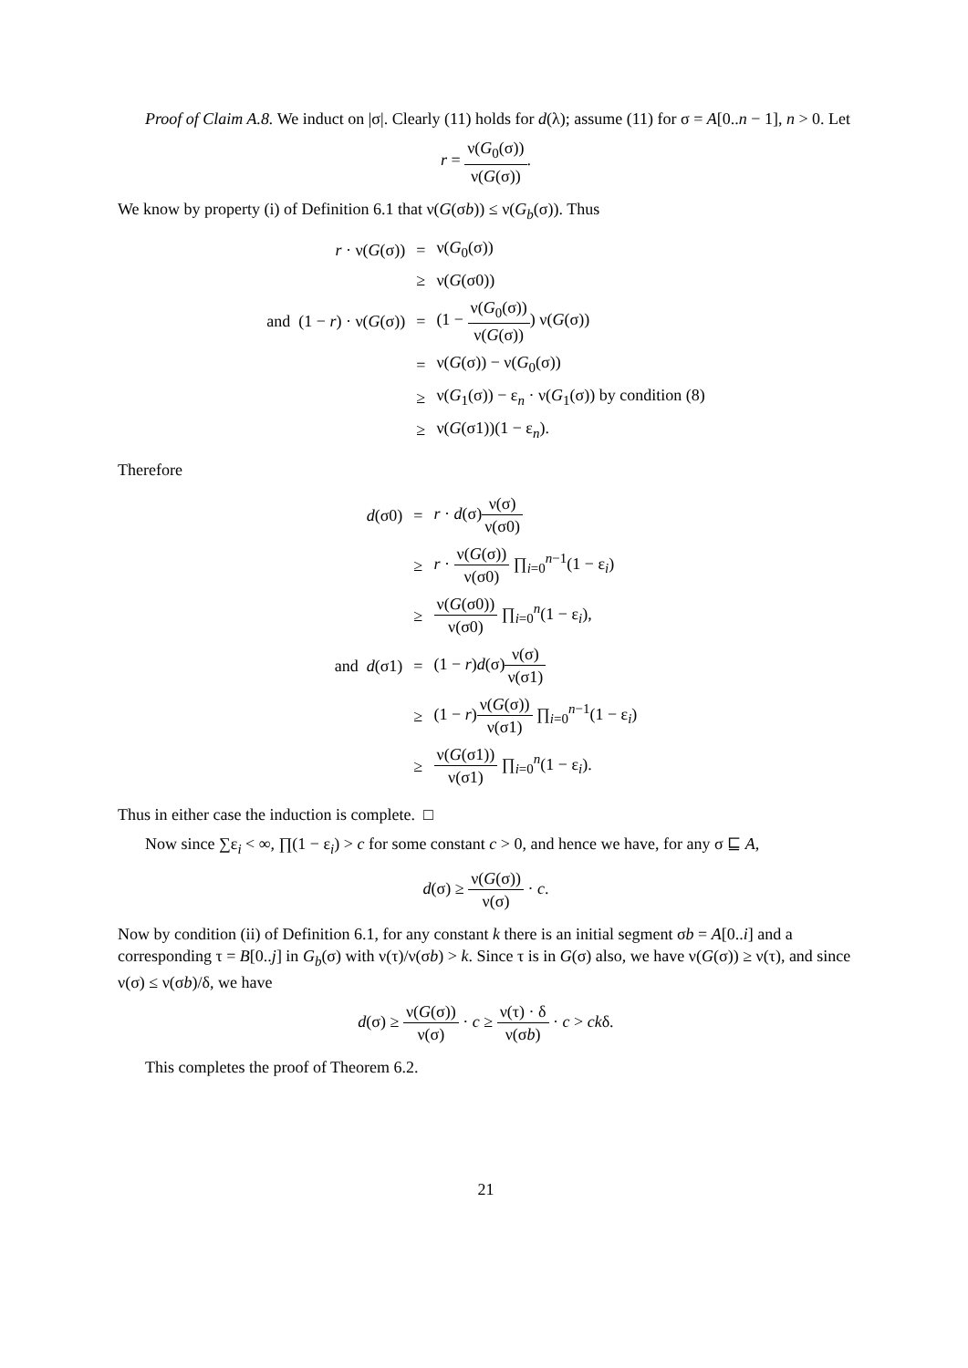Proof of Claim A.8. We induct on |σ|. Clearly (11) holds for d(λ); assume (11) for σ = A[0..n − 1], n > 0. Let
r = ν(G<sub>0</sub>(σ)) ν(G(σ)).
We know by property (i) of Definition 6.1 that ν(G(σb)) ≤ ν(G<sub>b</sub>(σ)). Thus
| r · ν( G (σ)) | = | ν( G<sub>0</sub>(σ)) |
| | ≥ | ν( G (σ0)) |
| and (1 − r ) · ν( G (σ)) | = | (1 − ν( G<sub>0</sub>(σ)) ν( G (σ)) ) ν( G (σ)) |
| | = | ν( G (σ)) − ν( G<sub>0</sub>(σ)) |
| | ≥ | ν( G<sub>1</sub>(σ)) − ε<sub>n</sub> · ν( G<sub>1</sub>(σ)) by condition (8) |
| | ≥ | ν( G (σ1))(1 − ε<sub>n</sub>). |
Therefore
| d (σ0) | = | r · d (σ) ν(σ) ν(σ0) |
| | ≥ | r · ν( G (σ)) ν(σ0) ∏<sub>i=0</sub><sup>n−1</sup>(1 − ε<sub>i</sub>) |
| | ≥ | ν( G (σ0)) ν(σ0) ∏<sub>i=0</sub><sup>n</sup>(1 − ε<sub>i</sub>), |
| and d (σ1) | = | (1 − r ) d (σ) ν(σ) ν(σ1) |
| | ≥ | (1 − r ) ν( G (σ)) ν(σ1) ∏<sub>i=0</sub><sup>n−1</sup>(1 − ε<sub>i</sub>) |
| | ≥ | ν( G (σ1)) ν(σ1) ∏<sub>i=0</sub><sup>n</sup>(1 − ε<sub>i</sub>). |
Thus in either case the induction is complete. □
Now since ∑ε<sub>i</sub> < ∞, ∏(1 − ε<sub>i</sub>) > c for some constant c > 0, and hence we have, for any σ ⊑ A,
d(σ) ≥ ν(G(σ)) ν(σ) · c.
Now by condition (ii) of Definition 6.1, for any constant k there is an initial segment σb = A[0..i] and a corresponding τ = B[0..j] in G<sub>b</sub>(σ) with ν(τ)/ν(σb) > k. Since τ is in G(σ) also, we have ν(G(σ)) ≥ ν(τ), and since ν(σ) ≤ ν(σb)/δ, we have
d(σ) ≥ ν(G(σ)) ν(σ) · c ≥ ν(τ) · δ ν(σb) · c > ckδ.
This completes the proof of Theorem 6.2.
21